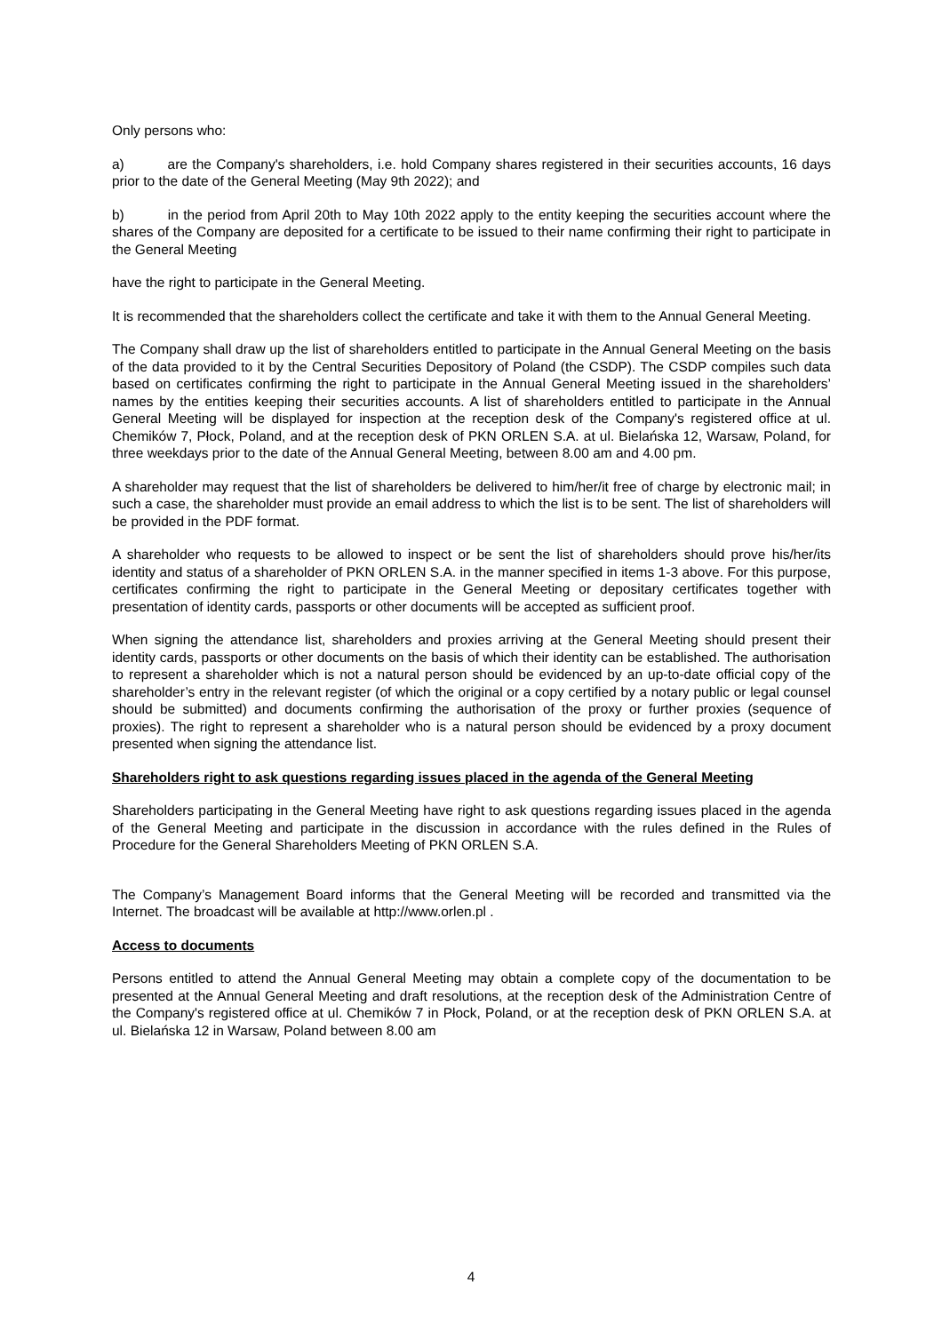Only persons who:
a) are the Company's shareholders, i.e. hold Company shares registered in their securities accounts, 16 days prior to the date of the General Meeting (May 9th 2022); and
b) in the period from April 20th to May 10th 2022 apply to the entity keeping the securities account where the shares of the Company are deposited for a certificate to be issued to their name confirming their right to participate in the General Meeting
have the right to participate in the General Meeting.
It is recommended that the shareholders collect the certificate and take it with them to the Annual General Meeting.
The Company shall draw up the list of shareholders entitled to participate in the Annual General Meeting on the basis of the data provided to it by the Central Securities Depository of Poland (the CSDP). The CSDP compiles such data based on certificates confirming the right to participate in the Annual General Meeting issued in the shareholders’ names by the entities keeping their securities accounts. A list of shareholders entitled to participate in the Annual General Meeting will be displayed for inspection at the reception desk of the Company's registered office at ul. Chemików 7, Płock, Poland, and at the reception desk of PKN ORLEN S.A. at ul. Bielańska 12, Warsaw, Poland, for three weekdays prior to the date of the Annual General Meeting, between 8.00 am and 4.00 pm.
A shareholder may request that the list of shareholders be delivered to him/her/it free of charge by electronic mail; in such a case, the shareholder must provide an email address to which the list is to be sent. The list of shareholders will be provided in the PDF format.
A shareholder who requests to be allowed to inspect or be sent the list of shareholders should prove his/her/its identity and status of a shareholder of PKN ORLEN S.A. in the manner specified in items 1-3 above. For this purpose, certificates confirming the right to participate in the General Meeting or depositary certificates together with presentation of identity cards, passports or other documents will be accepted as sufficient proof.
When signing the attendance list, shareholders and proxies arriving at the General Meeting should present their identity cards, passports or other documents on the basis of which their identity can be established. The authorisation to represent a shareholder which is not a natural person should be evidenced by an up-to-date official copy of the shareholder’s entry in the relevant register (of which the original or a copy certified by a notary public or legal counsel should be submitted) and documents confirming the authorisation of the proxy or further proxies (sequence of proxies). The right to represent a shareholder who is a natural person should be evidenced by a proxy document presented when signing the attendance list.
Shareholders right to ask questions regarding issues placed in the agenda of the General Meeting
Shareholders participating in the General Meeting have right to ask questions regarding issues placed in the agenda of the General Meeting and participate in the discussion in accordance with the rules defined in the Rules of Procedure for the General Shareholders Meeting of PKN ORLEN S.A.
The Company’s Management Board informs that the General Meeting will be recorded and transmitted via the Internet. The broadcast will be available at http://www.orlen.pl .
Access to documents
Persons entitled to attend the Annual General Meeting may obtain a complete copy of the documentation to be presented at the Annual General Meeting and draft resolutions, at the reception desk of the Administration Centre of the Company's registered office at ul. Chemików 7 in Płock, Poland, or at the reception desk of PKN ORLEN S.A. at ul. Bielańska 12 in Warsaw, Poland between 8.00 am
4